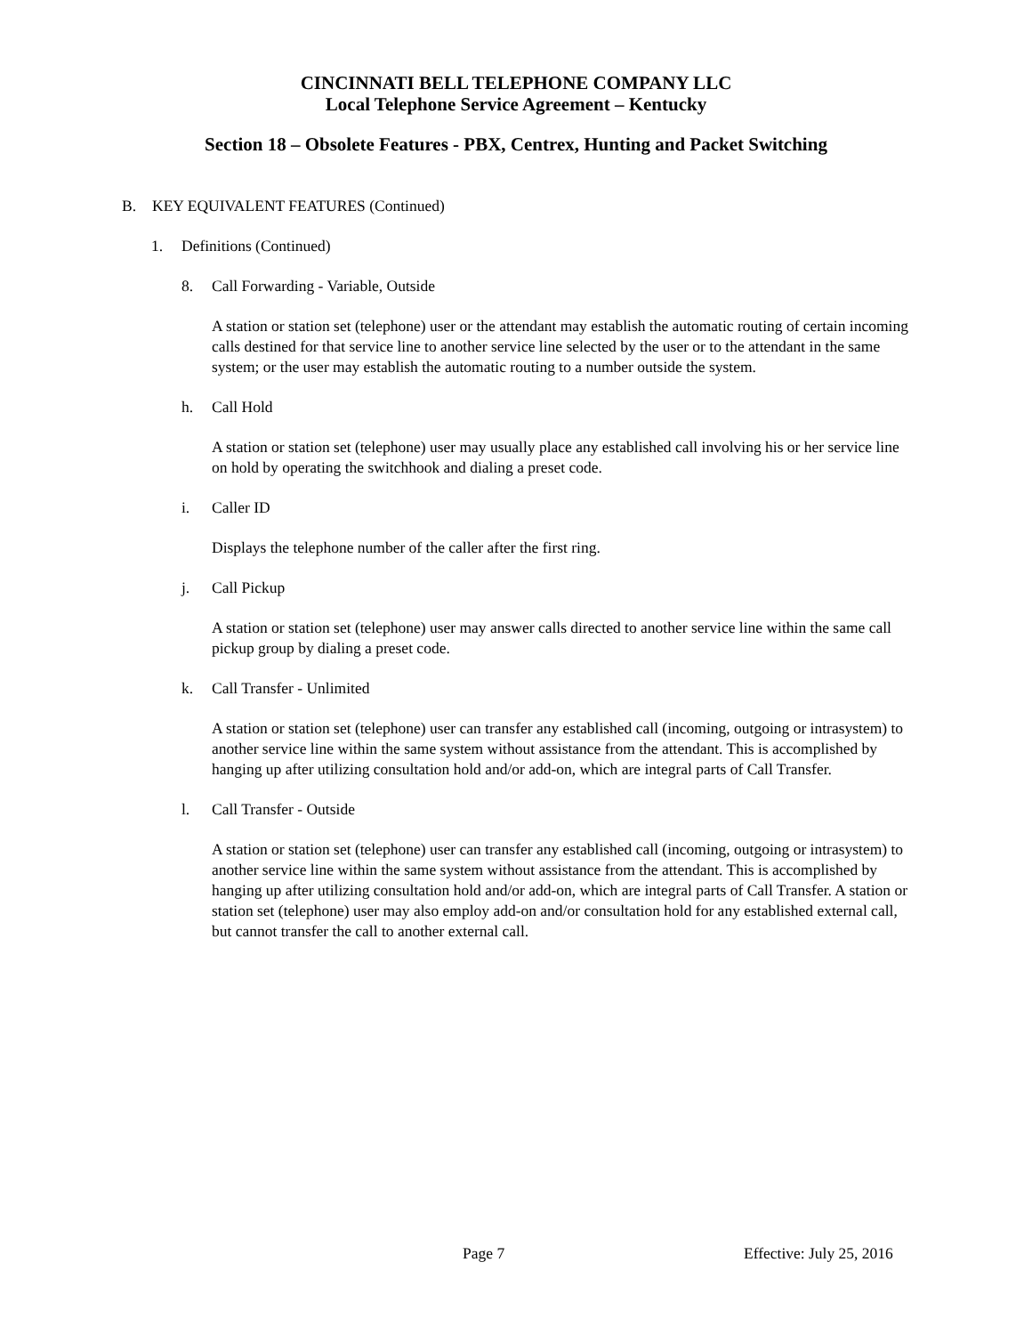CINCINNATI BELL TELEPHONE COMPANY LLC
Local Telephone Service Agreement – Kentucky
Section 18 – Obsolete Features - PBX, Centrex, Hunting and Packet Switching
B. KEY EQUIVALENT FEATURES (Continued)
1. Definitions (Continued)
8. Call Forwarding - Variable, Outside
A station or station set (telephone) user or the attendant may establish the automatic routing of certain incoming calls destined for that service line to another service line selected by the user or to the attendant in the same system; or the user may establish the automatic routing to a number outside the system.
h. Call Hold
A station or station set (telephone) user may usually place any established call involving his or her service line on hold by operating the switchhook and dialing a preset code.
i. Caller ID
Displays the telephone number of the caller after the first ring.
j. Call Pickup
A station or station set (telephone) user may answer calls directed to another service line within the same call pickup group by dialing a preset code.
k. Call Transfer - Unlimited
A station or station set (telephone) user can transfer any established call (incoming, outgoing or intrasystem) to another service line within the same system without assistance from the attendant. This is accomplished by hanging up after utilizing consultation hold and/or add-on, which are integral parts of Call Transfer.
l. Call Transfer - Outside
A station or station set (telephone) user can transfer any established call (incoming, outgoing or intrasystem) to another service line within the same system without assistance from the attendant. This is accomplished by hanging up after utilizing consultation hold and/or add-on, which are integral parts of Call Transfer. A station or station set (telephone) user may also employ add-on and/or consultation hold for any established external call, but cannot transfer the call to another external call.
Page 7 Effective: July 25, 2016